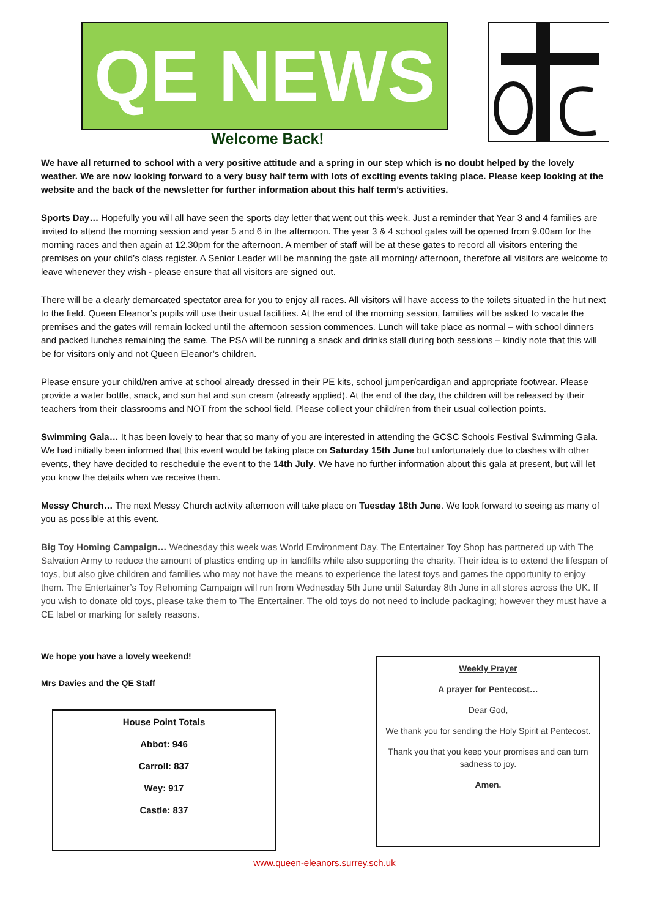QE NEWS
Welcome Back!
We have all returned to school with a very positive attitude and a spring in our step which is no doubt helped by the lovely weather. We are now looking forward to a very busy half term with lots of exciting events taking place. Please keep looking at the website and the back of the newsletter for further information about this half term’s activities.
Sports Day… Hopefully you will all have seen the sports day letter that went out this week. Just a reminder that Year 3 and 4 families are invited to attend the morning session and year 5 and 6 in the afternoon. The year 3 & 4 school gates will be opened from 9.00am for the morning races and then again at 12.30pm for the afternoon. A member of staff will be at these gates to record all visitors entering the premises on your child’s class register. A Senior Leader will be manning the gate all morning/ afternoon, therefore all visitors are welcome to leave whenever they wish - please ensure that all visitors are signed out.
There will be a clearly demarcated spectator area for you to enjoy all races. All visitors will have access to the toilets situated in the hut next to the field. Queen Eleanor’s pupils will use their usual facilities. At the end of the morning session, families will be asked to vacate the premises and the gates will remain locked until the afternoon session commences. Lunch will take place as normal – with school dinners and packed lunches remaining the same. The PSA will be running a snack and drinks stall during both sessions – kindly note that this will be for visitors only and not Queen Eleanor’s children.
Please ensure your child/ren arrive at school already dressed in their PE kits, school jumper/cardigan and appropriate footwear. Please provide a water bottle, snack, and sun hat and sun cream (already applied). At the end of the day, the children will be released by their teachers from their classrooms and NOT from the school field. Please collect your child/ren from their usual collection points.
Swimming Gala… It has been lovely to hear that so many of you are interested in attending the GCSC Schools Festival Swimming Gala. We had initially been informed that this event would be taking place on Saturday 15th June but unfortunately due to clashes with other events, they have decided to reschedule the event to the 14th July. We have no further information about this gala at present, but will let you know the details when we receive them.
Messy Church… The next Messy Church activity afternoon will take place on Tuesday 18th June. We look forward to seeing as many of you as possible at this event.
Big Toy Homing Campaign… Wednesday this week was World Environment Day. The Entertainer Toy Shop has partnered up with The Salvation Army to reduce the amount of plastics ending up in landfills while also supporting the charity. Their idea is to extend the lifespan of toys, but also give children and families who may not have the means to experience the latest toys and games the opportunity to enjoy them. The Entertainer’s Toy Rehoming Campaign will run from Wednesday 5th June until Saturday 8th June in all stores across the UK. If you wish to donate old toys, please take them to The Entertainer. The old toys do not need to include packaging; however they must have a CE label or marking for safety reasons.
We hope you have a lovely weekend!
Mrs Davies and the QE Staff
House Point Totals
Abbot: 946
Carroll: 837
Wey: 917
Castle: 837
Weekly Prayer
A prayer for Pentecost…
Dear God,
We thank you for sending the Holy Spirit at Pentecost.
Thank you that you keep your promises and can turn sadness to joy.
Amen.
www.queen-eleanors.surrey.sch.uk